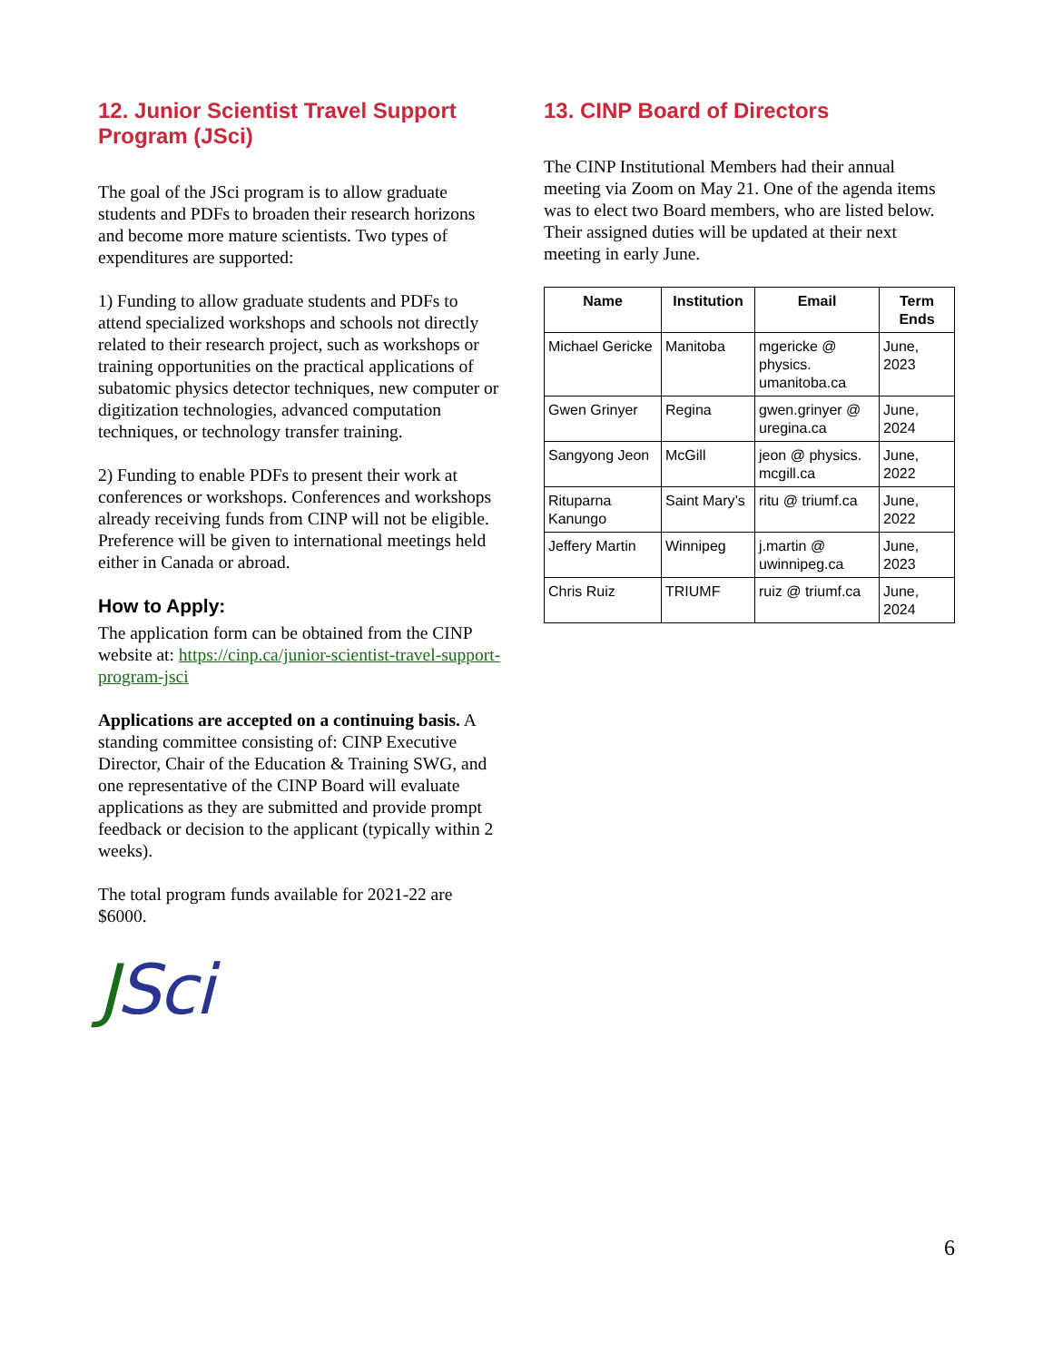12. Junior Scientist Travel Support Program (JSci)
The goal of the JSci program is to allow graduate students and PDFs to broaden their research horizons and become more mature scientists. Two types of expenditures are supported:
1) Funding to allow graduate students and PDFs to attend specialized workshops and schools not directly related to their research project, such as workshops or training opportunities on the practical applications of subatomic physics detector techniques, new computer or digitization technologies, advanced computation techniques, or technology transfer training.
2) Funding to enable PDFs to present their work at conferences or workshops. Conferences and workshops already receiving funds from CINP will not be eligible. Preference will be given to international meetings held either in Canada or abroad.
How to Apply:
The application form can be obtained from the CINP website at: https://cinp.ca/junior-scientist-travel-support-program-jsci
Applications are accepted on a continuing basis. A standing committee consisting of: CINP Executive Director, Chair of the Education & Training SWG, and one representative of the CINP Board will evaluate applications as they are submitted and provide prompt feedback or decision to the applicant (typically within 2 weeks).
The total program funds available for 2021-22 are $6000.
JSci
13. CINP Board of Directors
The CINP Institutional Members had their annual meeting via Zoom on May 21. One of the agenda items was to elect two Board members, who are listed below. Their assigned duties will be updated at their next meeting in early June.
| Name | Institution | Email | Term Ends |
| --- | --- | --- | --- |
| Michael Gericke | Manitoba | mgericke @ physics. umanitoba.ca | June, 2023 |
| Gwen Grinyer | Regina | gwen.grinyer @ uregina.ca | June, 2024 |
| Sangyong Jeon | McGill | jeon @ physics. mcgill.ca | June, 2022 |
| Rituparna Kanungo | Saint Mary’s | ritu @ triumf.ca | June, 2022 |
| Jeffery Martin | Winnipeg | j.martin @ uwinnipeg.ca | June, 2023 |
| Chris Ruiz | TRIUMF | ruiz @ triumf.ca | June, 2024 |
6